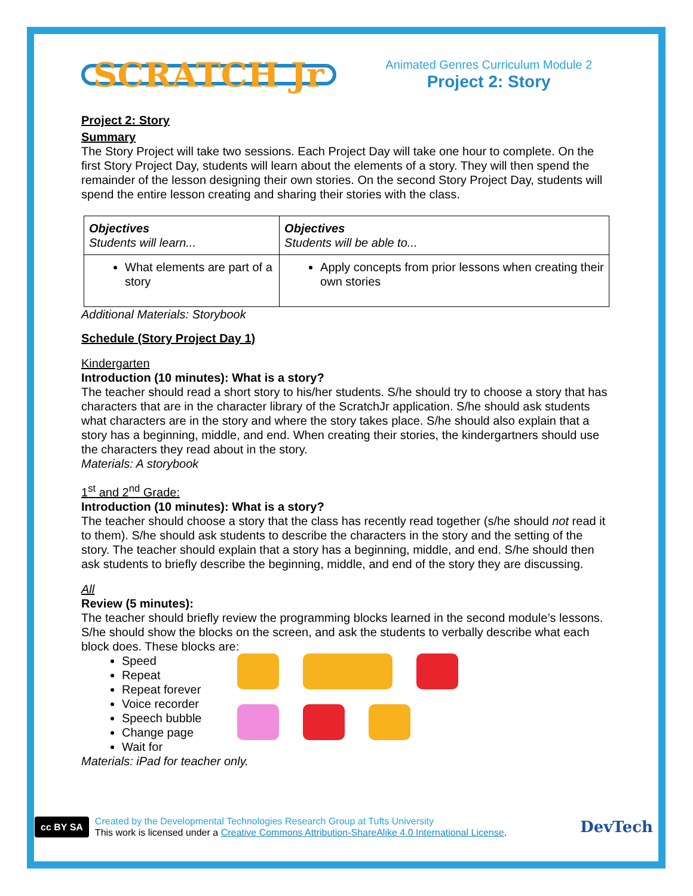SCRATCH Jr
Animated Genres Curriculum Module 2
Project 2: Story
Project 2: Story
Summary
The Story Project will take two sessions. Each Project Day will take one hour to complete. On the first Story Project Day, students will learn about the elements of a story. They will then spend the remainder of the lesson designing their own stories. On the second Story Project Day, students will spend the entire lesson creating and sharing their stories with the class.
| Objectives Students will learn... | Objectives Students will be able to... |
| --- | --- |
| What elements are part of a story | Apply concepts from prior lessons when creating their own stories |
Additional Materials: Storybook
Schedule (Story Project Day 1)
Kindergarten
Introduction (10 minutes): What is a story?
The teacher should read a short story to his/her students. S/he should try to choose a story that has characters that are in the character library of the ScratchJr application. S/he should ask students what characters are in the story and where the story takes place. S/he should also explain that a story has a beginning, middle, and end. When creating their stories, the kindergartners should use the characters they read about in the story.
Materials: A storybook
1<sup>st</sup> and 2<sup>nd</sup> Grade:
Introduction (10 minutes): What is a story?
The teacher should choose a story that the class has recently read together (s/he should not read it to them). S/he should ask students to describe the characters in the story and the setting of the story. The teacher should explain that a story has a beginning, middle, and end. S/he should then ask students to briefly describe the beginning, middle, and end of the story they are discussing.
All
Review (5 minutes):
The teacher should briefly review the programming blocks learned in the second module’s lessons. S/he should show the blocks on the screen, and ask the students to verbally describe what each block does. These blocks are:
Speed
Repeat
Repeat forever
Voice recorder
Speech bubble
Change page
Wait for
Materials: iPad for teacher only.
cc BY SA
Created by the Developmental Technologies Research Group at Tufts University
This work is licensed under a Creative Commons Attribution-ShareAlike 4.0 International License.
DevTech